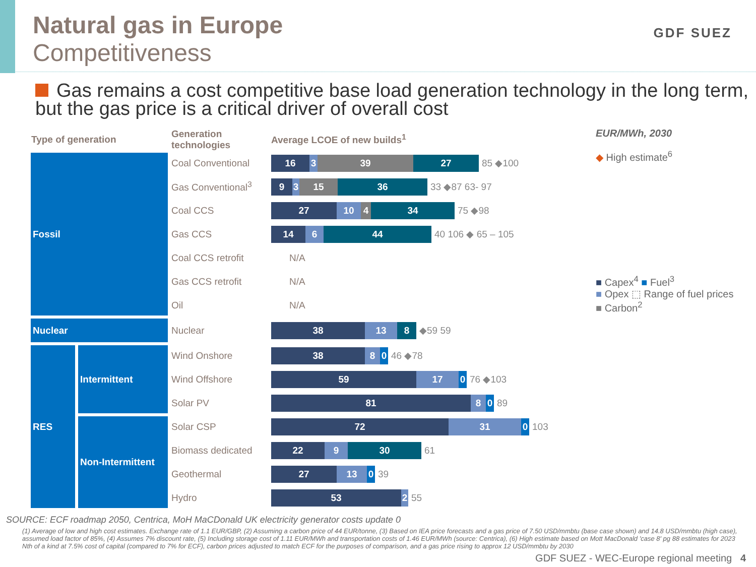Natural gas in Europe
Competitiveness
GDF SUEZ
Gas remains a cost competitive base load generation technology in the long term, but the gas price is a critical driver of overall cost
| Type of generation | | Generation technologies | Average LCOE of new builds<sup>1</sup> |
| --- | --- | --- | --- |
| Fossil | | Coal Conventional | 16 3 39 27 85 ◆100 |
| | | Gas Conventional<sup>3</sup> | 9 3 15 36 33 ◆87 63- 97 |
| | | Coal CCS | 27 10 4 34 75 ◆98 |
| | | Gas CCS | 14 6 44 40 106 ◆ 65 – 105 |
| | | Coal CCS retrofit | N/A |
| | | Gas CCS retrofit | N/A |
| | | Oil | N/A |
| Nuclear | | Nuclear | 38 13 8 ◆59 59 |
| RES | Intermittent | Wind Onshore | 38 8 0 46 ◆78 |
| | | Wind Offshore | 59 17 0 76 ◆103 |
| | | Solar PV | 81 8 0 89 |
| | Non-Intermittent | Solar CSP | 72 31 0 103 |
| | | Biomass dedicated | 22 9 30 61 |
| | | Geothermal | 27 13 0 39 |
| | | Hydro | 53 2 55 |
EUR/MWh, 2030
◆ High estimate<sup>6</sup>
■ Capex<sup>4</sup> ■ Fuel<sup>3</sup>
■ Opex ⬚ Range of fuel prices
■ Carbon<sup>2</sup>
SOURCE: ECF roadmap 2050, Centrica, MoH MaCDonald UK electricity generator costs update 0
(1) Average of low and high cost estimates. Exchange rate of 1.1 EUR/GBP, (2) Assuming a carbon price of 44 EUR/tonne, (3) Based on IEA price forecasts and a gas price of 7.50 USD/mmbtu (base case shown) and 14.8 USD/mmbtu (high case), assumed load factor of 85%, (4) Assumes 7% discount rate, (5) Including storage cost of 1.11 EUR/MWh and transportation costs of 1.46 EUR/MWh (source: Centrica), (6) High estimate based on Mott MacDonald 'case 8' pg 88 estimates for 2023 Nth of a kind at 7.5% cost of capital (compared to 7% for ECF), carbon prices adjusted to match ECF for the purposes of comparison, and a gas price rising to approx 12 USD/mmbtu by 2030
GDF SUEZ - WEC-Europe regional meeting 4